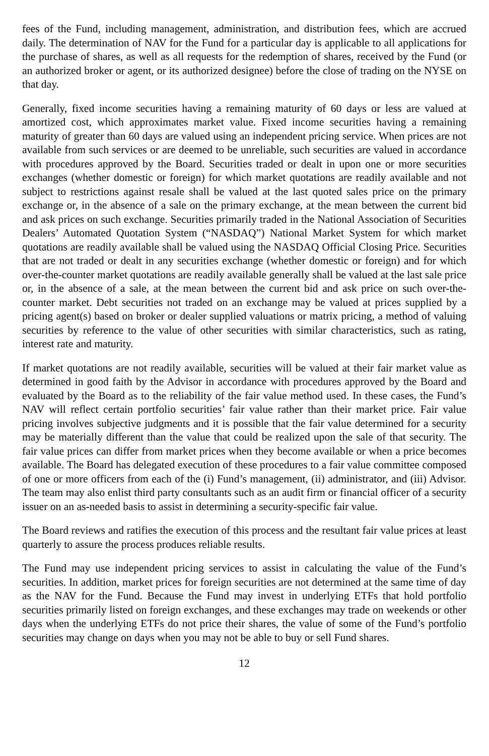fees of the Fund, including management, administration, and distribution fees, which are accrued daily. The determination of NAV for the Fund for a particular day is applicable to all applications for the purchase of shares, as well as all requests for the redemption of shares, received by the Fund (or an authorized broker or agent, or its authorized designee) before the close of trading on the NYSE on that day.
Generally, fixed income securities having a remaining maturity of 60 days or less are valued at amortized cost, which approximates market value. Fixed income securities having a remaining maturity of greater than 60 days are valued using an independent pricing service. When prices are not available from such services or are deemed to be unreliable, such securities are valued in accordance with procedures approved by the Board. Securities traded or dealt in upon one or more securities exchanges (whether domestic or foreign) for which market quotations are readily available and not subject to restrictions against resale shall be valued at the last quoted sales price on the primary exchange or, in the absence of a sale on the primary exchange, at the mean between the current bid and ask prices on such exchange. Securities primarily traded in the National Association of Securities Dealers’ Automated Quotation System (“NASDAQ”) National Market System for which market quotations are readily available shall be valued using the NASDAQ Official Closing Price. Securities that are not traded or dealt in any securities exchange (whether domestic or foreign) and for which over-the-counter market quotations are readily available generally shall be valued at the last sale price or, in the absence of a sale, at the mean between the current bid and ask price on such over-the- counter market. Debt securities not traded on an exchange may be valued at prices supplied by a pricing agent(s) based on broker or dealer supplied valuations or matrix pricing, a method of valuing securities by reference to the value of other securities with similar characteristics, such as rating, interest rate and maturity.
If market quotations are not readily available, securities will be valued at their fair market value as determined in good faith by the Advisor in accordance with procedures approved by the Board and evaluated by the Board as to the reliability of the fair value method used. In these cases, the Fund’s NAV will reflect certain portfolio securities’ fair value rather than their market price. Fair value pricing involves subjective judgments and it is possible that the fair value determined for a security may be materially different than the value that could be realized upon the sale of that security. The fair value prices can differ from market prices when they become available or when a price becomes available. The Board has delegated execution of these procedures to a fair value committee composed of one or more officers from each of the (i) Fund’s management, (ii) administrator, and (iii) Advisor. The team may also enlist third party consultants such as an audit firm or financial officer of a security issuer on an as-needed basis to assist in determining a security-specific fair value.
The Board reviews and ratifies the execution of this process and the resultant fair value prices at least quarterly to assure the process produces reliable results.
The Fund may use independent pricing services to assist in calculating the value of the Fund’s securities. In addition, market prices for foreign securities are not determined at the same time of day as the NAV for the Fund. Because the Fund may invest in underlying ETFs that hold portfolio securities primarily listed on foreign exchanges, and these exchanges may trade on weekends or other days when the underlying ETFs do not price their shares, the value of some of the Fund’s portfolio securities may change on days when you may not be able to buy or sell Fund shares.
12